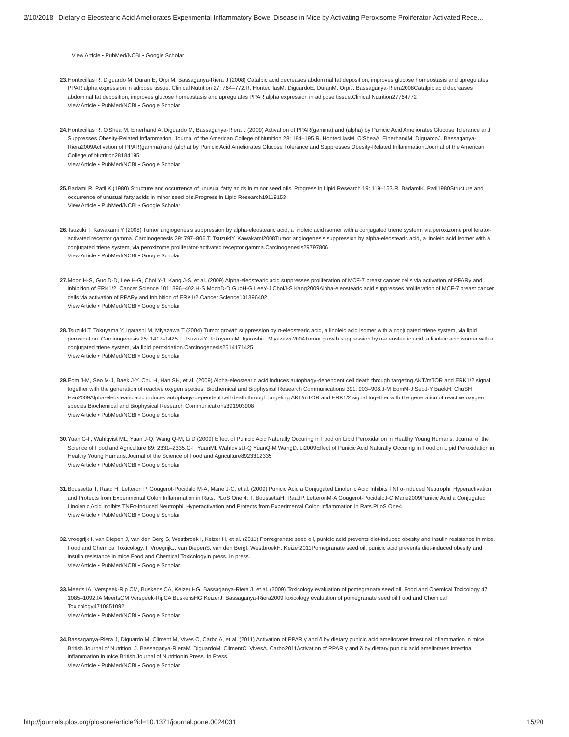2/10/2018 Dietary α-Eleostearic Acid Ameliorates Experimental Inflammatory Bowel Disease in Mice by Activating Peroxisome Proliferator-Activated Rece…
View Article • PubMed/NCBI • Google Scholar
23. Hontecillas R, Diguardo M, Duran E, Orpi M, Bassaganya-Riera J (2008) Catalpic acid decreases abdominal fat deposition, improves glucose homeostasis and upregulates PPAR alpha expression in adipose tissue. Clinical Nutrition 27: 764–772.R. HontecillasM. DiguardoE. DuranM. OrpiJ. Bassaganya-Riera2008Catalpic acid decreases abdominal fat deposition, improves glucose homeostasis and upregulates PPAR alpha expression in adipose tissue.Clinical Nutrition27764772
View Article • PubMed/NCBI • Google Scholar
24. Hontecillas R, O'Shea M, Einerhand A, Diguardo M, Bassaganya-Riera J (2009) Activation of PPAR(gamma) and (alpha) by Punicic Acid Ameliorates Glucose Tolerance and Suppresses Obesity-Related Inflammation. Journal of the American College of Nutrition 28: 184–195.R. HontecillasM. O'SheaA. EinerhandM. DiguardoJ. Bassaganya-Riera2009Activation of PPAR(gamma) and (alpha) by Punicic Acid Ameliorates Glucose Tolerance and Suppresses Obesity-Related Inflammation.Journal of the American College of Nutrition28184195
View Article • PubMed/NCBI • Google Scholar
25. Badami R, Patil K (1980) Structure and occurrence of unusual fatty acids in minor seed oils. Progress in Lipid Research 19: 119–153.R. BadamiK. Patil1980Structure and occurrence of unusual fatty acids in minor seed oils.Progress in Lipid Research19119153
View Article • PubMed/NCBI • Google Scholar
26. Tsuzuki T, Kawakami Y (2008) Tumor angiogenesis suppression by alpha-eleostearic acid, a linoleic acid isomer with a conjugated triene system, via peroxizome proliferator-activated receptor gamma. Carcinogenesis 29: 797–806.T. TsuzukiY. Kawakami2008Tumor angiogenesis suppression by alpha-eleostearic acid, a linoleic acid isomer with a conjugated triene system, via peroxizome proliferator-activated receptor gamma.Carcinogenesis29797806
View Article • PubMed/NCBI • Google Scholar
27. Moon H-S, Guo D-D, Lee H-G, Choi Y-J, Kang J-S, et al. (2009) Alpha-eleostearic acid suppresses proliferation of MCF-7 breast cancer cells via activation of PPARγ and inhibition of ERK1/2. Cancer Science 101: 396–402.H-S MoonD-D GuoH-G LeeY-J ChoiJ-S Kang2009Alpha-eleostearic acid suppresses proliferation of MCF-7 breast cancer cells via activation of PPARγ and inhibition of ERK1/2.Cancer Science101396402
View Article • PubMed/NCBI • Google Scholar
28. Tsuzuki T, Tokuyama Y, Igarashi M, Miyazawa T (2004) Tumor growth suppression by α-eleostearic acid, a linoleic acid isomer with a conjugated triene system, via lipid peroxidation. Carcinogenesis 25: 1417–1425.T. TsuzukiY. TokuyamaM. IgarashiT. Miyazawa2004Tumor growth suppression by α-eleostearic acid, a linoleic acid isomer with a conjugated triene system, via lipid peroxidation.Carcinogenesis2514171425
View Article • PubMed/NCBI • Google Scholar
29. Eom J-M, Seo M-J, Baek J-Y, Chu H, Han SH, et al. (2009) Alpha-eleostearic acid induces autophagy-dependent cell death through targeting AKT/mTOR and ERK1/2 signal together with the generation of reactive oxygen species. Biochemical and Biophysical Research Communications 391: 903–908.J-M EomM-J SeoJ-Y BaekH. ChuSH Han2009Alpha-eleostearic acid induces autophagy-dependent cell death through targeting AKT/mTOR and ERK1/2 signal together with the generation of reactive oxygen species.Biochemical and Biophysical Research Communications391903908
View Article • PubMed/NCBI • Google Scholar
30. Yuan G-F, Wahlqvist ML, Yuan J-Q, Wang Q-M, Li D (2009) Effect of Punicic Acid Naturally Occuring in Food on Lipid Peroxidation in Healthy Young Humans. Journal of the Science of Food and Agriculture 89: 2331–2335.G-F YuanML WahlqvistJ-Q YuanQ-M WangD. Li2009Effect of Punicic Acid Naturally Occuring in Food on Lipid Peroxidation in Healthy Young Humans.Journal of the Science of Food and Agriculture8923312335
View Article • PubMed/NCBI • Google Scholar
31. Boussetta T, Raad H, Letteron P, Gougerot-Pocidalo M-A, Marie J-C, et al. (2009) Punicic Acid a Conjugated Linolenic Acid Inhibits TNFα-Induced Neutrophil Hyperactivation and Protects from Experimental Colon Inflammation in Rats. PLoS One 4: T. BoussettaH. RaadP. LetteronM-A Gougerot-PocidaloJ-C Marie2009Punicic Acid a Conjugated Linolenic Acid Inhibits TNFα-Induced Neutrophil Hyperactivation and Protects from Experimental Colon Inflammation in Rats.PLoS One4
View Article • PubMed/NCBI • Google Scholar
32. Vroegrijk I, van Diepen J, van den Berg S, Westbroek I, Keizer H, et al. (2011) Pomegranate seed oil, punicic acid prevents diet-induced obesity and insulin resistance in mice. Food and Chemical Toxicology. I. VroegrijkJ. van DiepenS. van den BergI. WestbroekH. Keizer2011Pomegranate seed oil, punicic acid prevents diet-induced obesity and insulin resistance in mice.Food and Chemical ToxicologyIn press. In press.
View Article • PubMed/NCBI • Google Scholar
33. Meerts IA, Verspeek-Rip CM, Buskens CA, Keizer HG, Bassaganya-Riera J, et al. (2009) Toxicology evaluation of pomegranate seed oil. Food and Chemical Toxicology 47: 1085–1092.IA MeertsCM Verspeek-RipCA BuskensHG KeizerJ. Bassaganya-Riera2009Toxicology evaluation of pomegranate seed oil.Food and Chemical Toxicology4710851092
View Article • PubMed/NCBI • Google Scholar
34. Bassaganya-Riera J, Diguardo M, Climent M, Vives C, Carbo A, et al. (2011) Activation of PPAR γ and δ by dietary punicic acid ameliorates intestinal inflammation in mice. British Journal of Nutrition. J. Bassaganya-RieraM. DiguardoM. ClimentC. VivesA. Carbo2011Activation of PPAR γ and δ by dietary punicic acid ameliorates intestinal inflammation in mice.British Journal of NutritionIn Press. In Press.
View Article • PubMed/NCBI • Google Scholar
http://journals.plos.org/plosone/article?id=10.1371/journal.pone.0024031 15/20